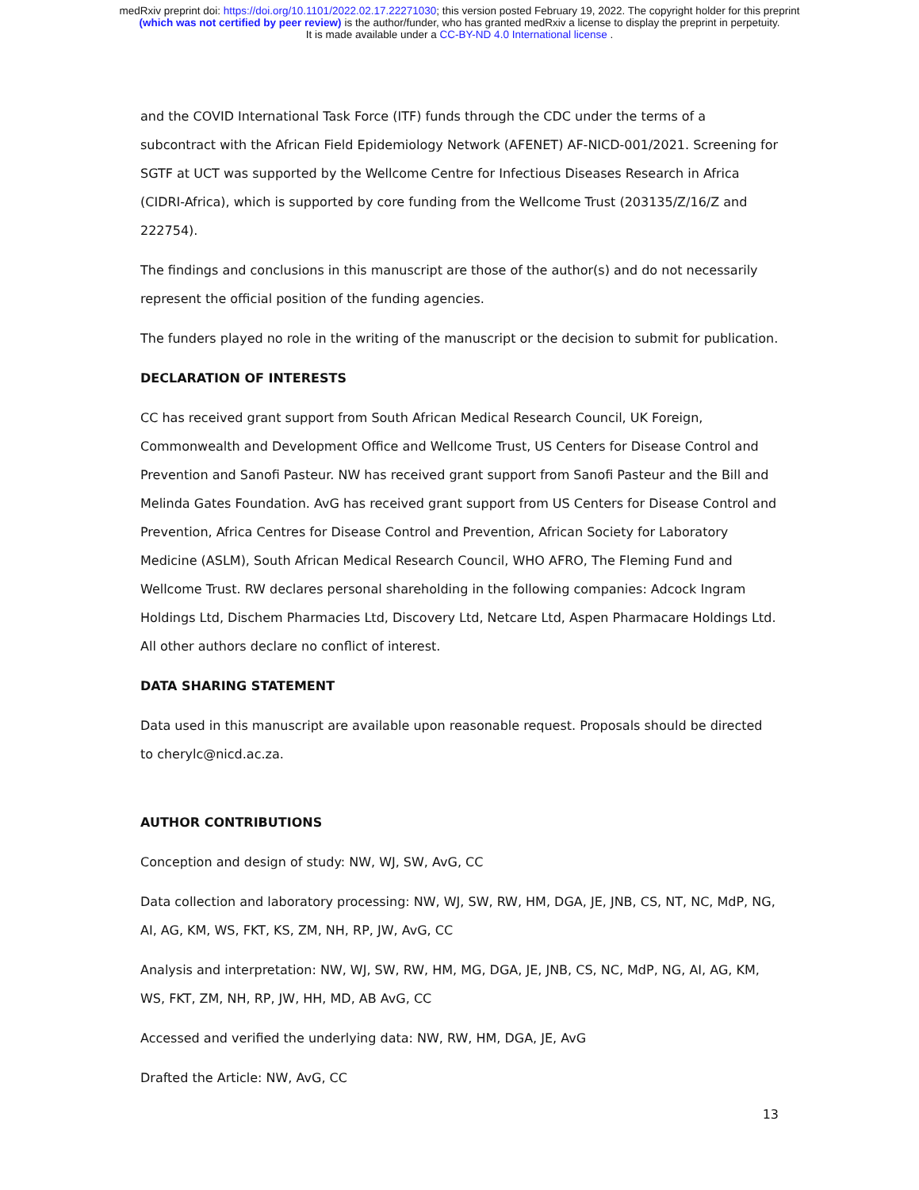medRxiv preprint doi: https://doi.org/10.1101/2022.02.17.22271030; this version posted February 19, 2022. The copyright holder for this preprint
(which was not certified by peer review) is the author/funder, who has granted medRxiv a license to display the preprint in perpetuity.
It is made available under a CC-BY-ND 4.0 International license .
and the COVID International Task Force (ITF) funds through the CDC under the terms of a subcontract with the African Field Epidemiology Network (AFENET) AF-NICD-001/2021. Screening for SGTF at UCT was supported by the Wellcome Centre for Infectious Diseases Research in Africa (CIDRI-Africa), which is supported by core funding from the Wellcome Trust (203135/Z/16/Z and 222754).
The findings and conclusions in this manuscript are those of the author(s) and do not necessarily represent the official position of the funding agencies.
The funders played no role in the writing of the manuscript or the decision to submit for publication.
DECLARATION OF INTERESTS
CC has received grant support from South African Medical Research Council, UK Foreign, Commonwealth and Development Office and Wellcome Trust, US Centers for Disease Control and Prevention and Sanofi Pasteur. NW has received grant support from Sanofi Pasteur and the Bill and Melinda Gates Foundation. AvG has received grant support from US Centers for Disease Control and Prevention, Africa Centres for Disease Control and Prevention, African Society for Laboratory Medicine (ASLM), South African Medical Research Council, WHO AFRO, The Fleming Fund and Wellcome Trust. RW declares personal shareholding in the following companies: Adcock Ingram Holdings Ltd, Dischem Pharmacies Ltd, Discovery Ltd, Netcare Ltd, Aspen Pharmacare Holdings Ltd. All other authors declare no conflict of interest.
DATA SHARING STATEMENT
Data used in this manuscript are available upon reasonable request. Proposals should be directed to cherylc@nicd.ac.za.
AUTHOR CONTRIBUTIONS
Conception and design of study: NW, WJ, SW, AvG, CC
Data collection and laboratory processing: NW, WJ, SW, RW, HM, DGA, JE, JNB, CS, NT, NC, MdP, NG, AI, AG, KM, WS, FKT, KS, ZM, NH, RP, JW, AvG, CC
Analysis and interpretation: NW, WJ, SW, RW, HM, MG, DGA, JE, JNB, CS, NC, MdP, NG, AI, AG, KM, WS, FKT, ZM, NH, RP, JW, HH, MD, AB AvG, CC
Accessed and verified the underlying data: NW, RW, HM, DGA, JE, AvG
Drafted the Article: NW, AvG, CC
13